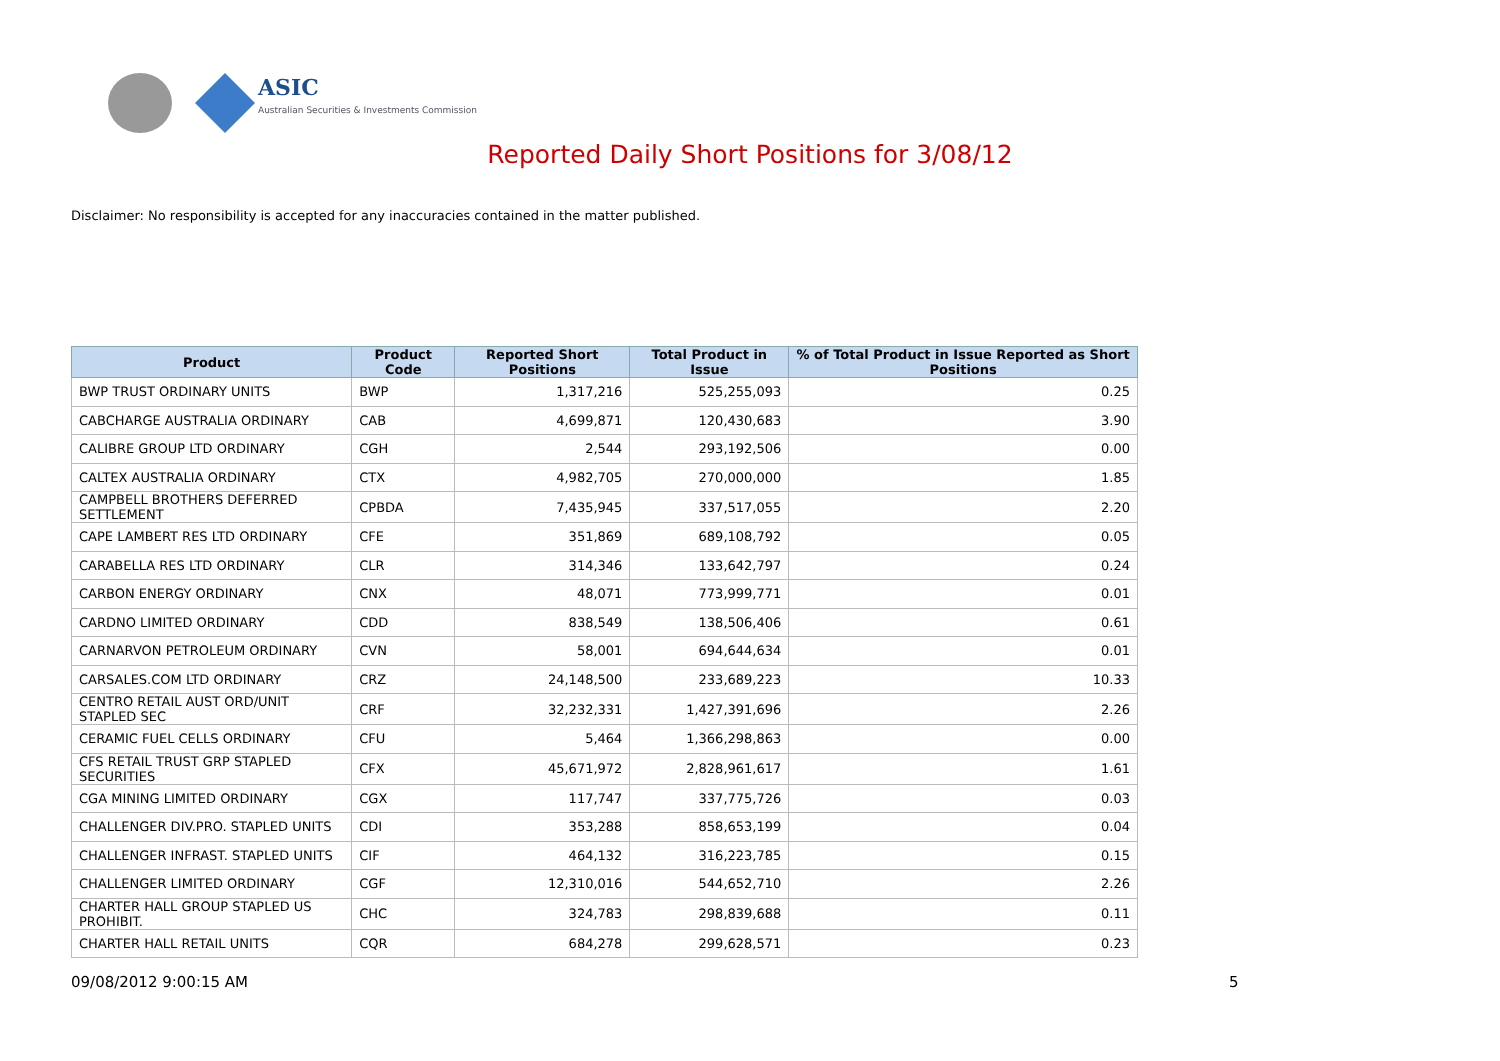ASIC
Australian Securities & Investments Commission
Reported Daily Short Positions for 3/08/12
Disclaimer: No responsibility is accepted for any inaccuracies contained in the matter published.
| Product | Product Code | Reported Short Positions | Total Product in Issue | % of Total Product in Issue Reported as Short Positions |
| --- | --- | --- | --- | --- |
| BWP TRUST ORDINARY UNITS | BWP | 1,317,216 | 525,255,093 | 0.25 |
| CABCHARGE AUSTRALIA ORDINARY | CAB | 4,699,871 | 120,430,683 | 3.90 |
| CALIBRE GROUP LTD ORDINARY | CGH | 2,544 | 293,192,506 | 0.00 |
| CALTEX AUSTRALIA ORDINARY | CTX | 4,982,705 | 270,000,000 | 1.85 |
| CAMPBELL BROTHERS DEFERRED SETTLEMENT | CPBDA | 7,435,945 | 337,517,055 | 2.20 |
| CAPE LAMBERT RES LTD ORDINARY | CFE | 351,869 | 689,108,792 | 0.05 |
| CARABELLA RES LTD ORDINARY | CLR | 314,346 | 133,642,797 | 0.24 |
| CARBON ENERGY ORDINARY | CNX | 48,071 | 773,999,771 | 0.01 |
| CARDNO LIMITED ORDINARY | CDD | 838,549 | 138,506,406 | 0.61 |
| CARNARVON PETROLEUM ORDINARY | CVN | 58,001 | 694,644,634 | 0.01 |
| CARSALES.COM LTD ORDINARY | CRZ | 24,148,500 | 233,689,223 | 10.33 |
| CENTRO RETAIL AUST ORD/UNIT STAPLED SEC | CRF | 32,232,331 | 1,427,391,696 | 2.26 |
| CERAMIC FUEL CELLS ORDINARY | CFU | 5,464 | 1,366,298,863 | 0.00 |
| CFS RETAIL TRUST GRP STAPLED SECURITIES | CFX | 45,671,972 | 2,828,961,617 | 1.61 |
| CGA MINING LIMITED ORDINARY | CGX | 117,747 | 337,775,726 | 0.03 |
| CHALLENGER DIV.PRO. STAPLED UNITS | CDI | 353,288 | 858,653,199 | 0.04 |
| CHALLENGER INFRAST. STAPLED UNITS | CIF | 464,132 | 316,223,785 | 0.15 |
| CHALLENGER LIMITED ORDINARY | CGF | 12,310,016 | 544,652,710 | 2.26 |
| CHARTER HALL GROUP STAPLED US PROHIBIT. | CHC | 324,783 | 298,839,688 | 0.11 |
| CHARTER HALL RETAIL UNITS | CQR | 684,278 | 299,628,571 | 0.23 |
09/08/2012 9:00:15 AM 5